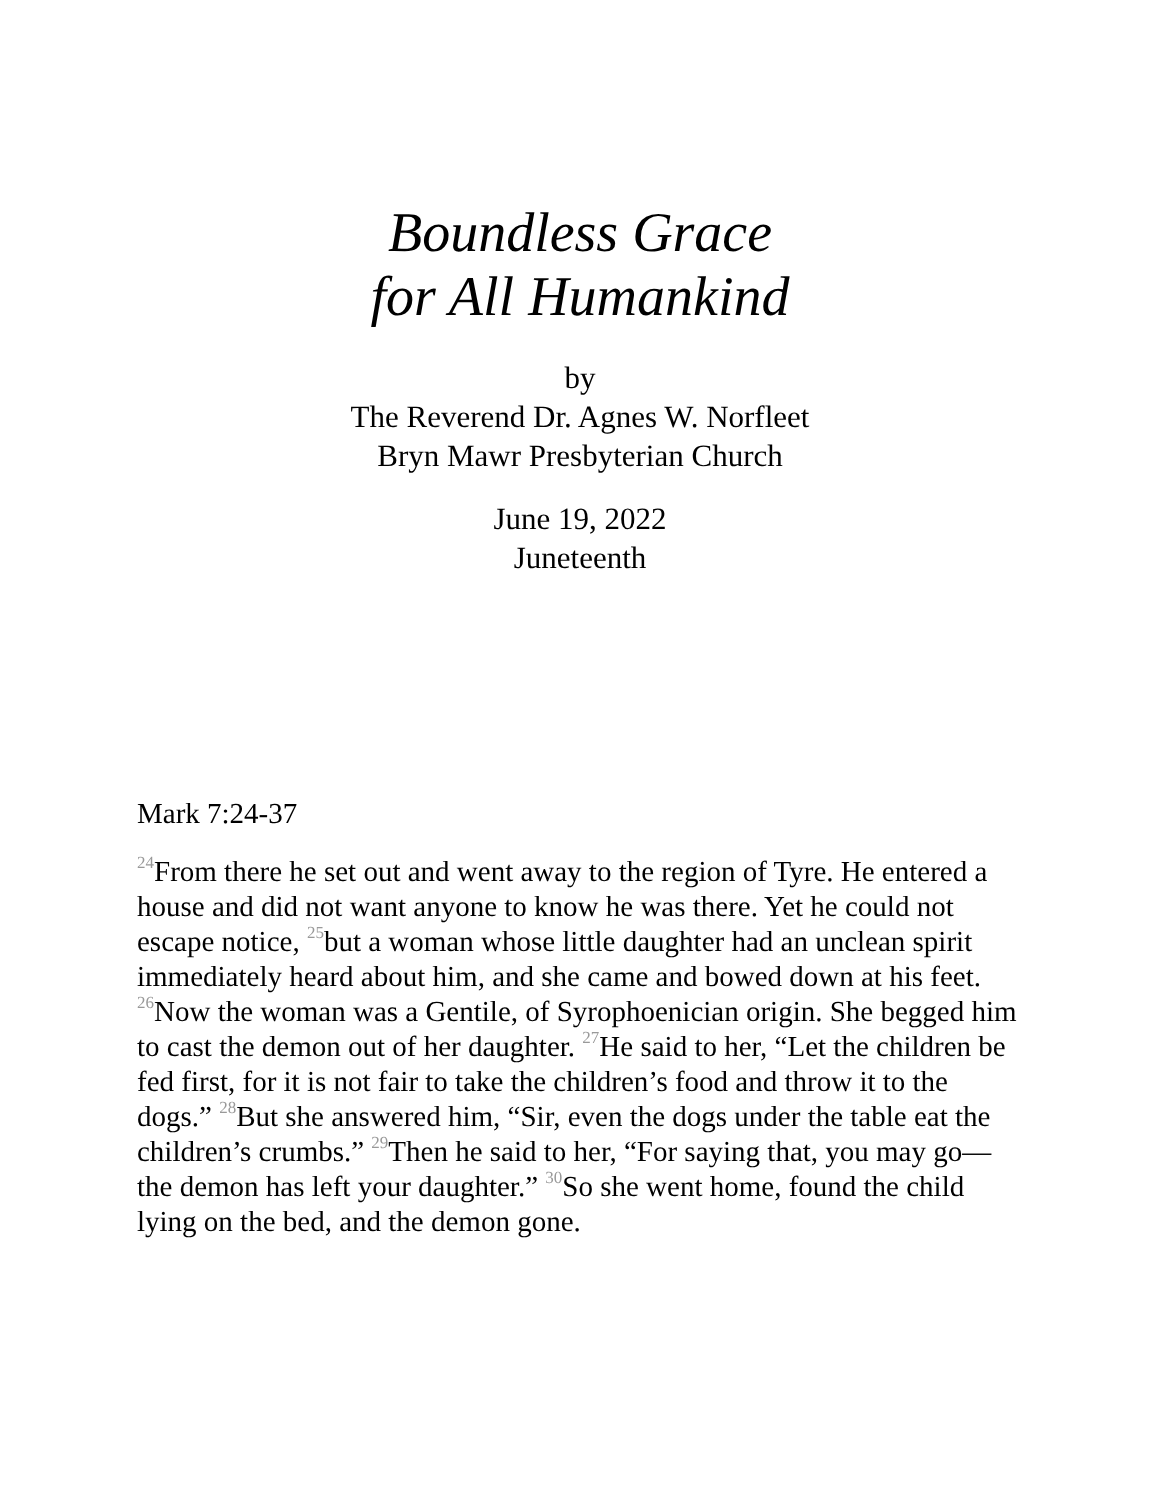Boundless Grace
for All Humankind
by
The Reverend Dr. Agnes W. Norfleet
Bryn Mawr Presbyterian Church
June 19, 2022
Juneteenth
Mark 7:24-37
<sup>24</sup> From there he set out and went away to the region of Tyre. He entered a house and did not want anyone to know he was there. Yet he could not escape notice, <sup>25</sup>but a woman whose little daughter had an unclean spirit immediately heard about him, and she came and bowed down at his feet. <sup>26</sup>Now the woman was a Gentile, of Syrophoenician origin. She begged him to cast the demon out of her daughter. <sup>27</sup>He said to her, “Let the children be fed first, for it is not fair to take the children’s food and throw it to the dogs.” <sup>28</sup>But she answered him, “Sir, even the dogs under the table eat the children’s crumbs.” <sup>29</sup>Then he said to her, “For saying that, you may go—the demon has left your daughter.” <sup>30</sup>So she went home, found the child lying on the bed, and the demon gone.